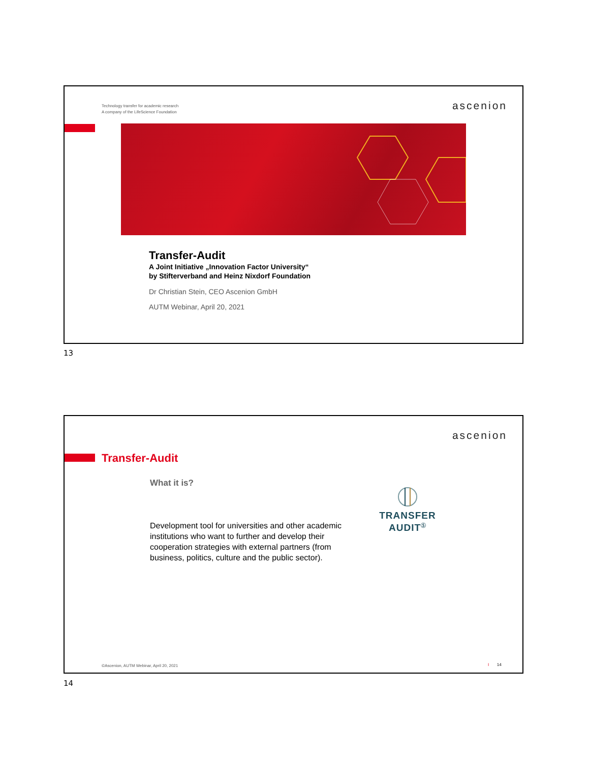Technology transfer for academic research
A company of the LifeScience Foundation
ascenion
Transfer-Audit
A Joint Initiative „Innovation Factor University“
by Stifterverband and Heinz Nixdorf Foundation
Dr Christian Stein, CEO Ascenion GmbH
AUTM Webinar, April 20, 2021
13
ascenion
Transfer-Audit
What it is?
Development tool for universities and other academic institutions who want to further and develop their cooperation strategies with external partners (from business, politics, culture and the public sector).
TRANSFER
AUDIT<sup>Ⓢ</sup>
©Ascenion, AUTM Webinar, April 20, 2021
I 14
14